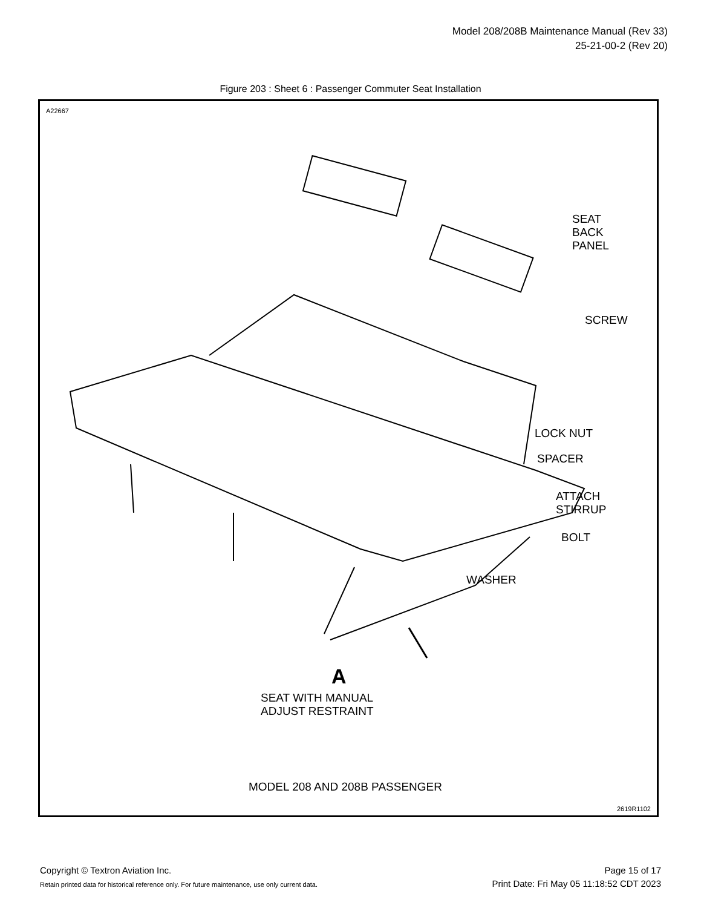Model 208/208B Maintenance Manual (Rev 33)
25-21-00-2 (Rev 20)
Figure 203 : Sheet 6 : Passenger Commuter Seat Installation
A22667
SEAT
BACK
PANEL
SCREW
LOCK NUT
SPACER
ATTACH
STIRRUP
BOLT
WASHER
A
SEAT WITH MANUAL
ADJUST RESTRAINT
MODEL 208 AND 208B PASSENGER
2619R1102
Copyright © Textron Aviation Inc.
Retain printed data for historical reference only. For future maintenance, use only current data.
Page 15 of 17
Print Date: Fri May 05 11:18:52 CDT 2023